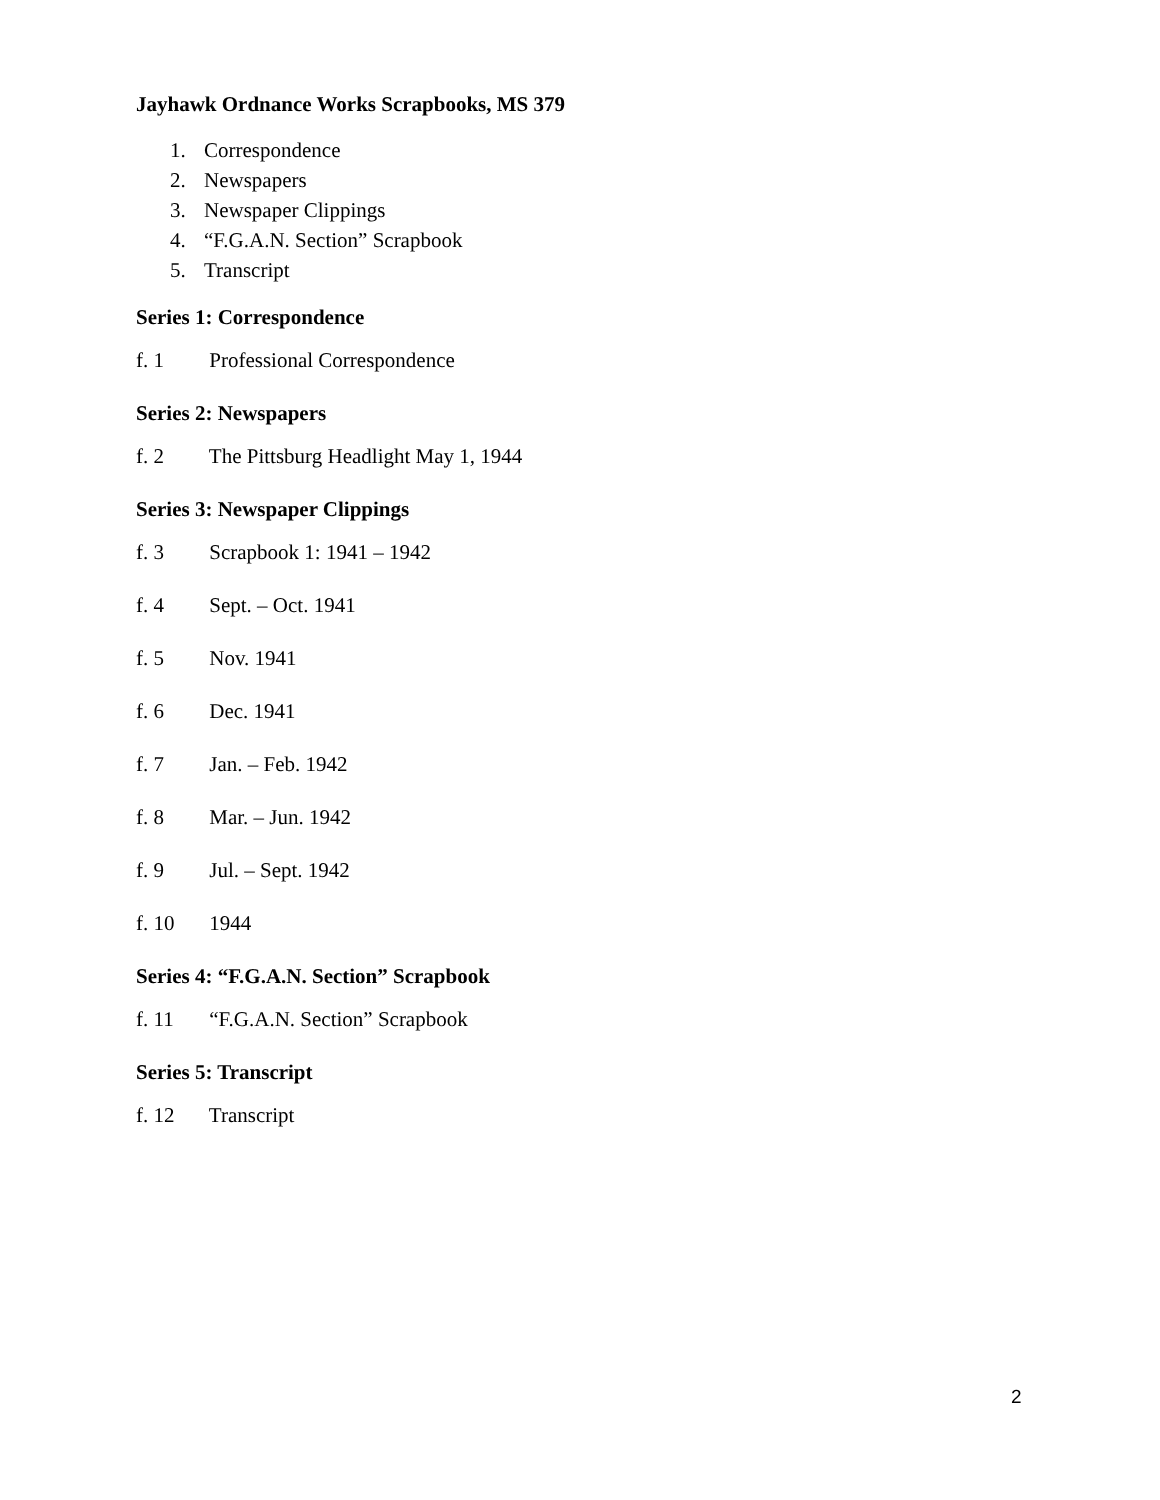Jayhawk Ordnance Works Scrapbooks, MS 379
1. Correspondence
2. Newspapers
3. Newspaper Clippings
4. “F.G.A.N. Section” Scrapbook
5. Transcript
Series 1: Correspondence
f. 1 Professional Correspondence
Series 2: Newspapers
f. 2 The Pittsburg Headlight May 1, 1944
Series 3: Newspaper Clippings
f. 3 Scrapbook 1: 1941 – 1942
f. 4 Sept. – Oct. 1941
f. 5 Nov. 1941
f. 6 Dec. 1941
f. 7 Jan. – Feb. 1942
f. 8 Mar. – Jun. 1942
f. 9 Jul. – Sept. 1942
f. 10 1944
Series 4: “F.G.A.N. Section” Scrapbook
f. 11 “F.G.A.N. Section” Scrapbook
Series 5: Transcript
f. 12 Transcript
2